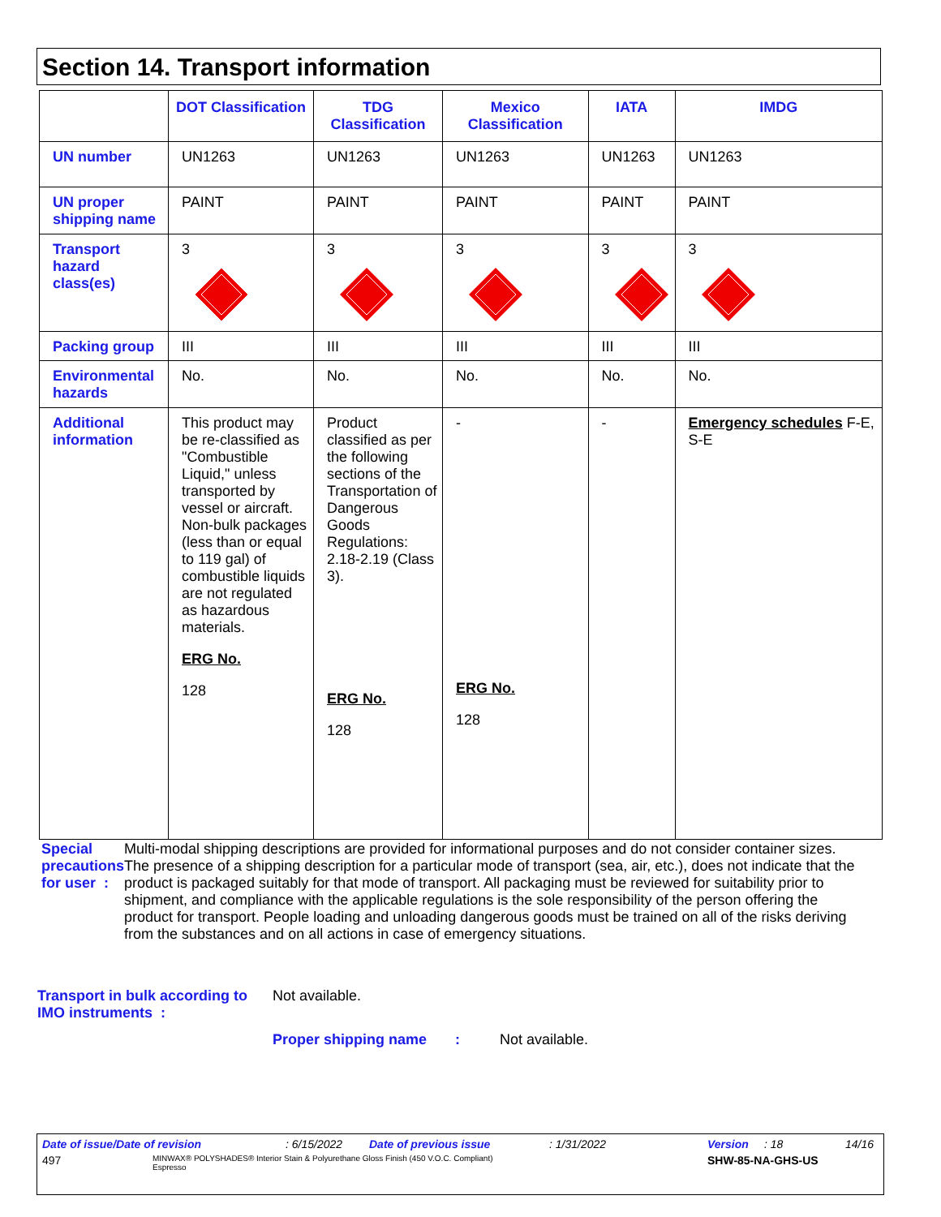Section 14. Transport information
| | DOT Classification | TDG Classification | Mexico Classification | IATA | IMDG |
| --- | --- | --- | --- | --- | --- |
| UN number | UN1263 | UN1263 | UN1263 | UN1263 | UN1263 |
| UN proper shipping name | PAINT | PAINT | PAINT | PAINT | PAINT |
| Transport hazard class(es) | 3 | 3 | 3 | 3 | 3 |
| Packing group | III | III | III | III | III |
| Environmental hazards | No. | No. | No. | No. | No. |
| Additional information | This product may be re-classified as "Combustible Liquid," unless transported by vessel or aircraft. Non-bulk packages (less than or equal to 119 gal) of combustible liquids are not regulated as hazardous materials. ERG No. 128 | Product classified as per the following sections of the Transportation of Dangerous Goods Regulations: 2.18-2.19 (Class 3). ERG No. 128 | - ERG No. 128 | - | Emergency schedules F-E, S-E |
Special precautions for user :
Multi-modal shipping descriptions are provided for informational purposes and do not consider container sizes. The presence of a shipping description for a particular mode of transport (sea, air, etc.), does not indicate that the product is packaged suitably for that mode of transport. All packaging must be reviewed for suitability prior to shipment, and compliance with the applicable regulations is the sole responsibility of the person offering the product for transport. People loading and unloading dangerous goods must be trained on all of the risks deriving from the substances and on all actions in case of emergency situations.
Transport in bulk according to IMO instruments :
Not available.
Proper shipping name :
Not available.
Date of issue/Date of revision: 6/15/2022 Date of previous issue: 1/31/2022 Version: 18 14/16
497 MINWAX® POLYSHADES® Interior Stain & Polyurethane Gloss Finish (450 V.O.C. Compliant)
Espresso SHW-85-NA-GHS-US